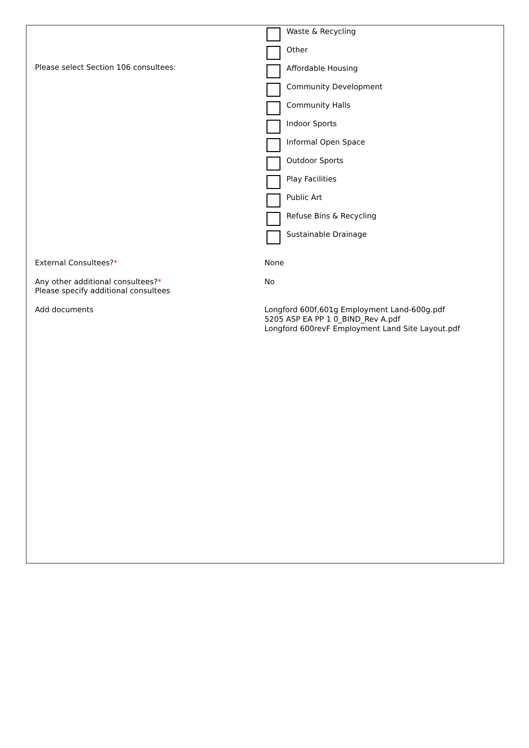Please select Section 106 consultees:
Waste & Recycling
Other
Affordable Housing
Community Development
Community Halls
Indoor Sports
Informal Open Space
Outdoor Sports
Play Facilities
Public Art
Refuse Bins & Recycling
Sustainable Drainage
External Consultees?* None
Any other additional consultees?*
Please specify additional consultees
No
Add documents
Longford 600f,601g Employment Land-600g.pdf
5205 ASP EA PP 1 0_BIND_Rev A.pdf
Longford 600revF Employment Land Site Layout.pdf